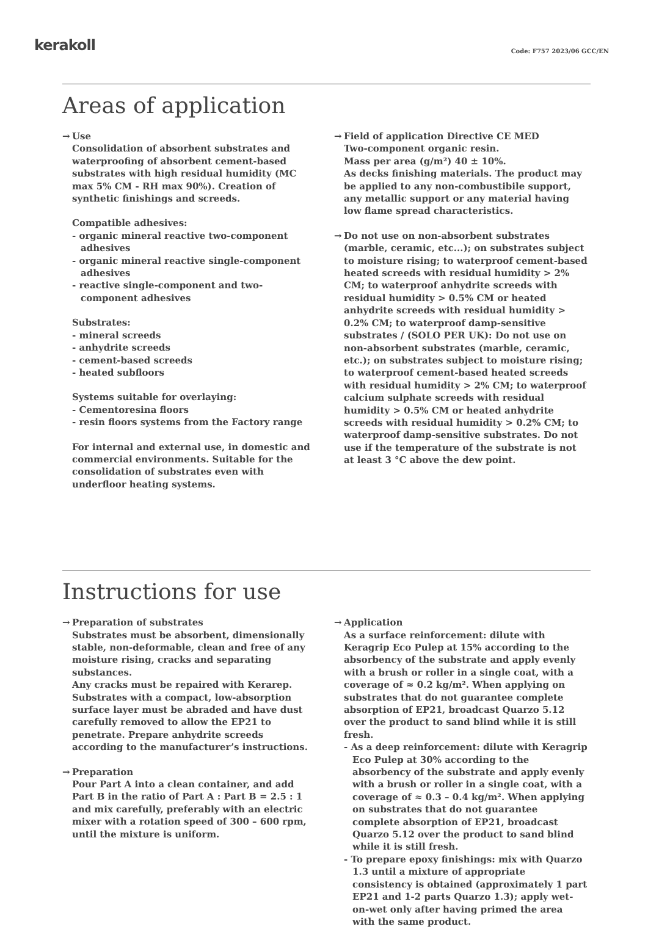kerakoll
Code: F757 2023/06 GCC/EN
Areas of application
→ Use
Consolidation of absorbent substrates and waterproofing of absorbent cement-based substrates with high residual humidity (MC max 5% CM - RH max 90%). Creation of synthetic finishings and screeds.
Compatible adhesives:
- organic mineral reactive two-component adhesives
- organic mineral reactive single-component adhesives
- reactive single-component and two-component adhesives
Substrates:
- mineral screeds
- anhydrite screeds
- cement-based screeds
- heated subfloors
Systems suitable for overlaying:
- Cementoresina floors
- resin floors systems from the Factory range
For internal and external use, in domestic and commercial environments. Suitable for the consolidation of substrates even with underfloor heating systems.
→ Field of application Directive CE MED
Two-component organic resin.
Mass per area (g/m²) 40 ± 10%.
As decks finishing materials. The product may be applied to any non-combustibile support, any metallic support or any material having low flame spread characteristics.
→ Do not use on non-absorbent substrates (marble, ceramic, etc...); on substrates subject to moisture rising; to waterproof cement-based heated screeds with residual humidity > 2% CM; to waterproof anhydrite screeds with residual humidity > 0.5% CM or heated anhydrite screeds with residual humidity > 0.2% CM; to waterproof damp-sensitive substrates / (SOLO PER UK): Do not use on non-absorbent substrates (marble, ceramic, etc.); on substrates subject to moisture rising; to waterproof cement-based heated screeds with residual humidity > 2% CM; to waterproof calcium sulphate screeds with residual humidity > 0.5% CM or heated anhydrite screeds with residual humidity > 0.2% CM; to waterproof damp-sensitive substrates. Do not use if the temperature of the substrate is not at least 3 °C above the dew point.
Instructions for use
→ Preparation of substrates
Substrates must be absorbent, dimensionally stable, non-deformable, clean and free of any moisture rising, cracks and separating substances.
Any cracks must be repaired with Kerarep. Substrates with a compact, low-absorption surface layer must be abraded and have dust carefully removed to allow the EP21 to penetrate. Prepare anhydrite screeds according to the manufacturer’s instructions.
→ Preparation
Pour Part A into a clean container, and add Part B in the ratio of Part A : Part B = 2.5 : 1 and mix carefully, preferably with an electric mixer with a rotation speed of 300 – 600 rpm, until the mixture is uniform.
→ Application
As a surface reinforcement: dilute with Keragrip Eco Pulep at 15% according to the absorbency of the substrate and apply evenly with a brush or roller in a single coat, with a coverage of ≈ 0.2 kg/m². When applying on substrates that do not guarantee complete absorption of EP21, broadcast Quarzo 5.12 over the product to sand blind while it is still fresh.
- As a deep reinforcement: dilute with Keragrip Eco Pulep at 30% according to the absorbency of the substrate and apply evenly with a brush or roller in a single coat, with a coverage of ≈ 0.3 – 0.4 kg/m². When applying on substrates that do not guarantee complete absorption of EP21, broadcast Quarzo 5.12 over the product to sand blind while it is still fresh.
- To prepare epoxy finishings: mix with Quarzo 1.3 until a mixture of appropriate consistency is obtained (approximately 1 part EP21 and 1-2 parts Quarzo 1.3); apply wet-on-wet only after having primed the area with the same product.